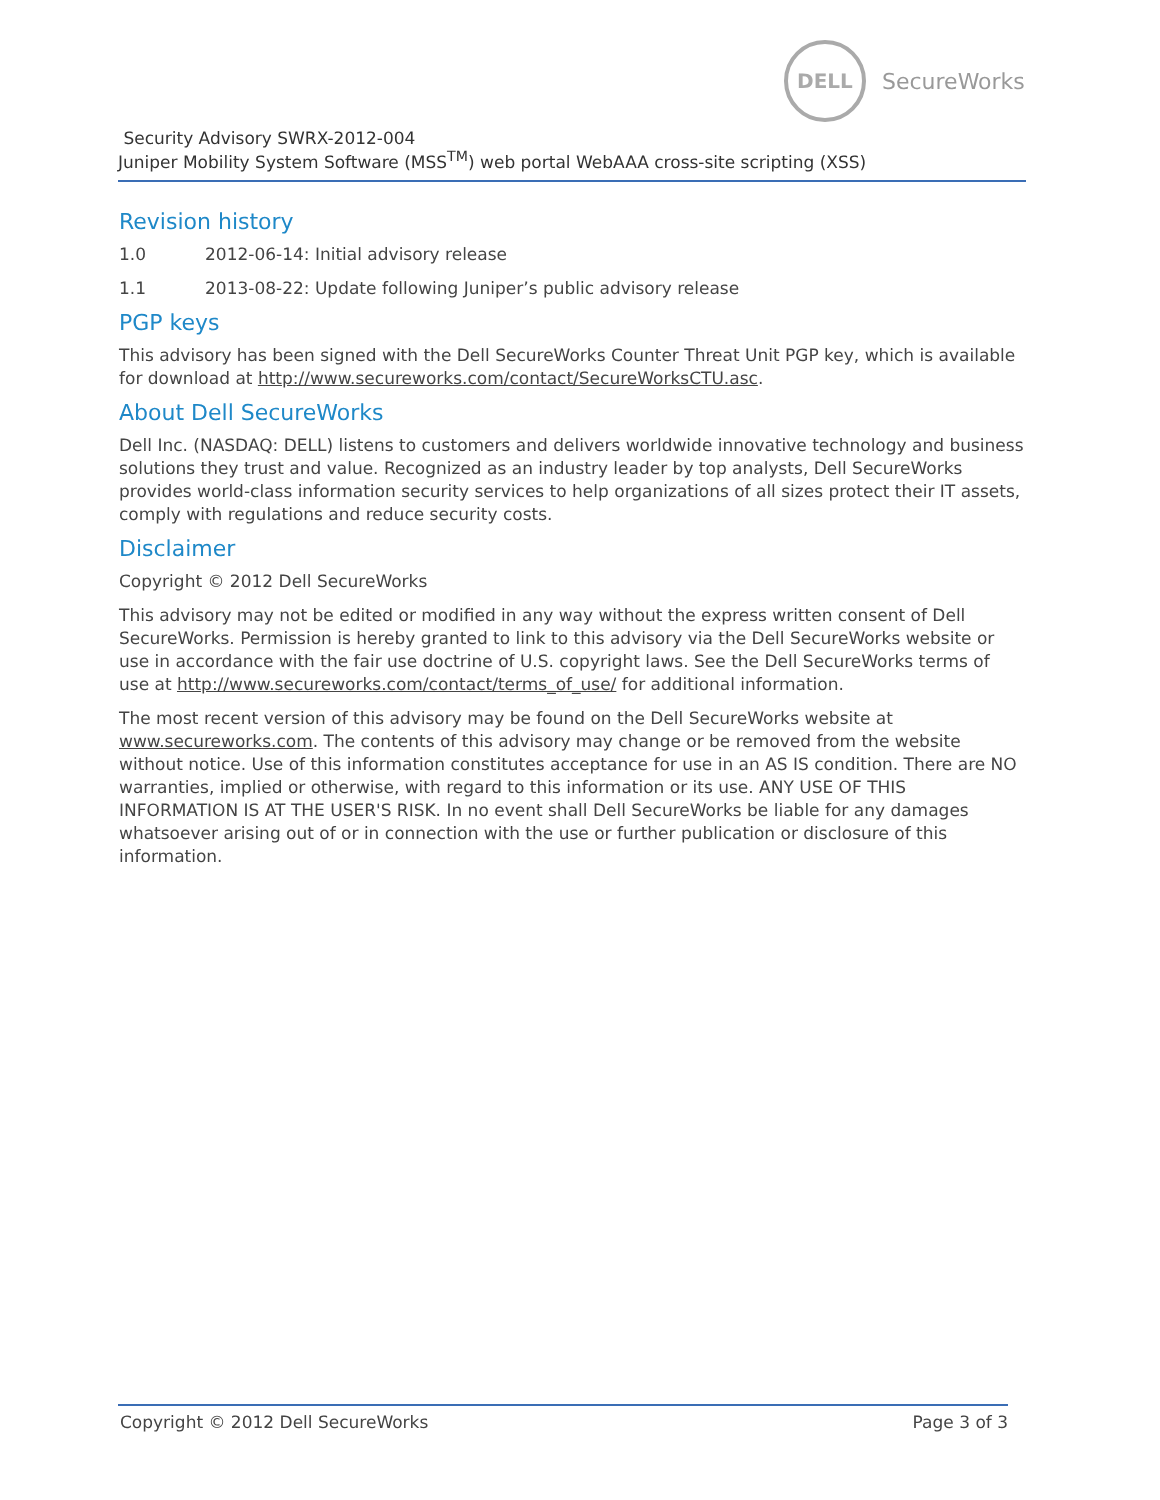DELL
SecureWorks
Security Advisory SWRX-2012-004
Juniper Mobility System Software (MSS<sup>TM</sup>) web portal WebAAA cross-site scripting (XSS)
Revision history
1.0 2012-06-14: Initial advisory release
1.1 2013-08-22: Update following Juniper’s public advisory release
PGP keys
This advisory has been signed with the Dell SecureWorks Counter Threat Unit PGP key, which is available for download at http://www.secureworks.com/contact/SecureWorksCTU.asc.
About Dell SecureWorks
Dell Inc. (NASDAQ: DELL) listens to customers and delivers worldwide innovative technology and business solutions they trust and value. Recognized as an industry leader by top analysts, Dell SecureWorks provides world-class information security services to help organizations of all sizes protect their IT assets, comply with regulations and reduce security costs.
Disclaimer
Copyright © 2012 Dell SecureWorks
This advisory may not be edited or modified in any way without the express written consent of Dell SecureWorks. Permission is hereby granted to link to this advisory via the Dell SecureWorks website or use in accordance with the fair use doctrine of U.S. copyright laws. See the Dell SecureWorks terms of use at http://www.secureworks.com/contact/terms_of_use/ for additional information.
The most recent version of this advisory may be found on the Dell SecureWorks website at www.secureworks.com. The contents of this advisory may change or be removed from the website without notice. Use of this information constitutes acceptance for use in an AS IS condition. There are NO warranties, implied or otherwise, with regard to this information or its use. ANY USE OF THIS INFORMATION IS AT THE USER'S RISK. In no event shall Dell SecureWorks be liable for any damages whatsoever arising out of or in connection with the use or further publication or disclosure of this information.
Copyright © 2012 Dell SecureWorks Page 3 of 3